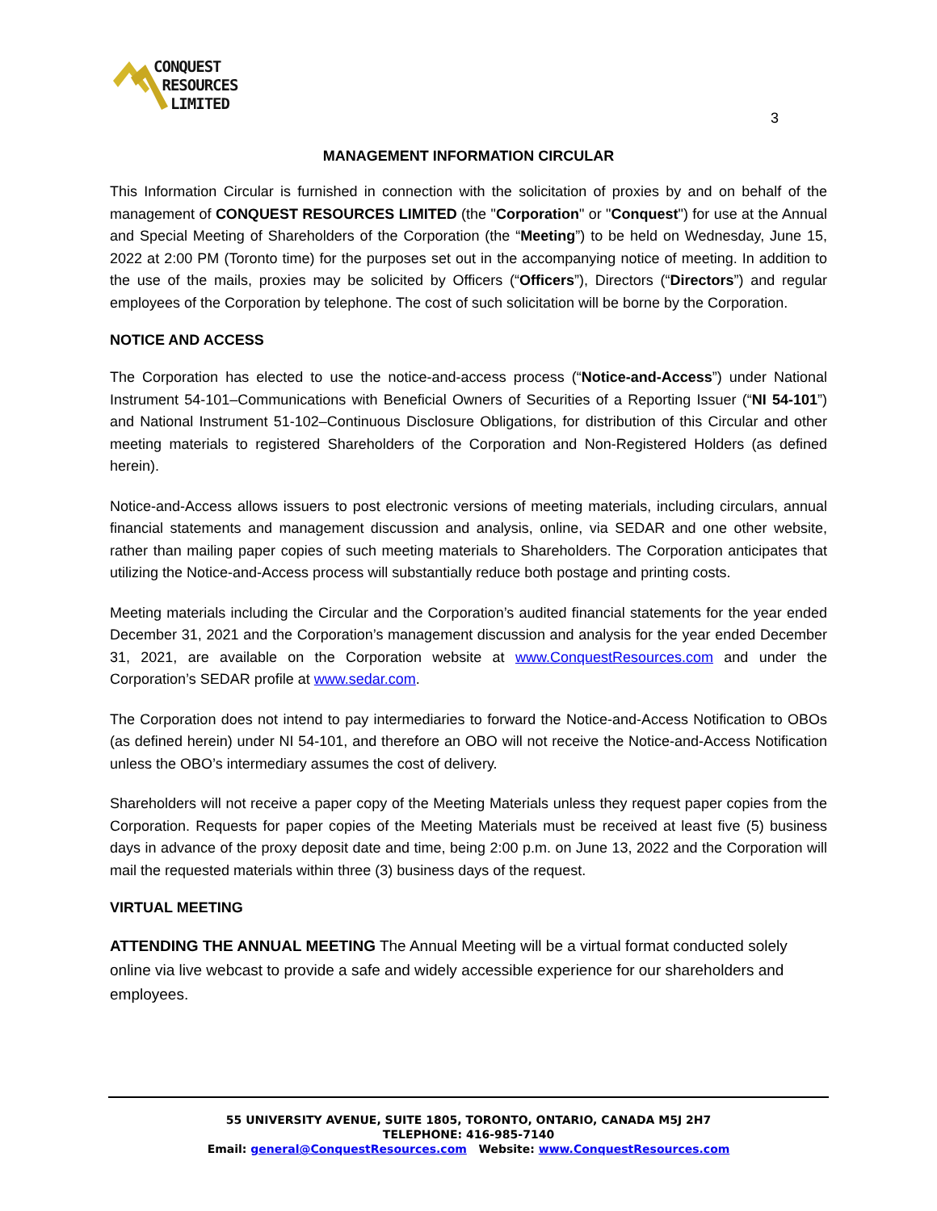CONQUEST
RESOURCES
LIMITED
3
MANAGEMENT INFORMATION CIRCULAR
This Information Circular is furnished in connection with the solicitation of proxies by and on behalf of the management of CONQUEST RESOURCES LIMITED (the "Corporation" or "Conquest") for use at the Annual and Special Meeting of Shareholders of the Corporation (the “Meeting”) to be held on Wednesday, June 15, 2022 at 2:00 PM (Toronto time) for the purposes set out in the accompanying notice of meeting. In addition to the use of the mails, proxies may be solicited by Officers (“Officers”), Directors (“Directors”) and regular employees of the Corporation by telephone. The cost of such solicitation will be borne by the Corporation.
NOTICE AND ACCESS
The Corporation has elected to use the notice-and-access process (“Notice-and-Access”) under National Instrument 54-101–Communications with Beneficial Owners of Securities of a Reporting Issuer (“NI 54-101”) and National Instrument 51-102–Continuous Disclosure Obligations, for distribution of this Circular and other meeting materials to registered Shareholders of the Corporation and Non-Registered Holders (as defined herein).
Notice-and-Access allows issuers to post electronic versions of meeting materials, including circulars, annual financial statements and management discussion and analysis, online, via SEDAR and one other website, rather than mailing paper copies of such meeting materials to Shareholders. The Corporation anticipates that utilizing the Notice-and-Access process will substantially reduce both postage and printing costs.
Meeting materials including the Circular and the Corporation’s audited financial statements for the year ended December 31, 2021 and the Corporation’s management discussion and analysis for the year ended December 31, 2021, are available on the Corporation website at www.ConquestResources.com and under the Corporation’s SEDAR profile at www.sedar.com.
The Corporation does not intend to pay intermediaries to forward the Notice-and-Access Notification to OBOs (as defined herein) under NI 54-101, and therefore an OBO will not receive the Notice-and-Access Notification unless the OBO’s intermediary assumes the cost of delivery.
Shareholders will not receive a paper copy of the Meeting Materials unless they request paper copies from the Corporation. Requests for paper copies of the Meeting Materials must be received at least five (5) business days in advance of the proxy deposit date and time, being 2:00 p.m. on June 13, 2022 and the Corporation will mail the requested materials within three (3) business days of the request.
VIRTUAL MEETING
ATTENDING THE ANNUAL MEETING The Annual Meeting will be a virtual format conducted solely online via live webcast to provide a safe and widely accessible experience for our shareholders and employees.
55 UNIVERSITY AVENUE, SUITE 1805, TORONTO, ONTARIO, CANADA M5J 2H7
TELEPHONE: 416-985-7140
Email: general@ConquestResources.com Website: www.ConquestResources.com